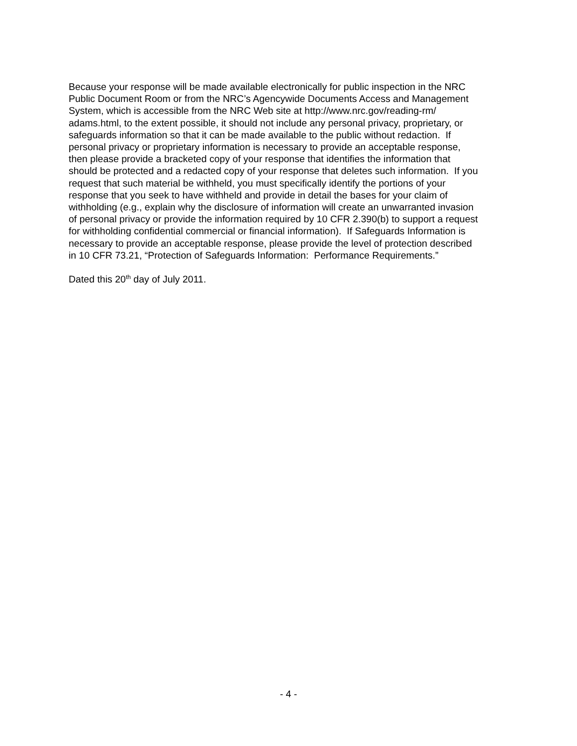Because your response will be made available electronically for public inspection in the NRC
Public Document Room or from the NRC’s Agencywide Documents Access and Management
System, which is accessible from the NRC Web site at http://www.nrc.gov/reading-rm/
adams.html, to the extent possible, it should not include any personal privacy, proprietary, or
safeguards information so that it can be made available to the public without redaction. If
personal privacy or proprietary information is necessary to provide an acceptable response,
then please provide a bracketed copy of your response that identifies the information that
should be protected and a redacted copy of your response that deletes such information. If you
request that such material be withheld, you must specifically identify the portions of your
response that you seek to have withheld and provide in detail the bases for your claim of
withholding (e.g., explain why the disclosure of information will create an unwarranted invasion
of personal privacy or provide the information required by 10 CFR 2.390(b) to support a request
for withholding confidential commercial or financial information). If Safeguards Information is
necessary to provide an acceptable response, please provide the level of protection described
in 10 CFR 73.21, “Protection of Safeguards Information: Performance Requirements.”
Dated this 20<sup>th</sup> day of July 2011.
- 4 -